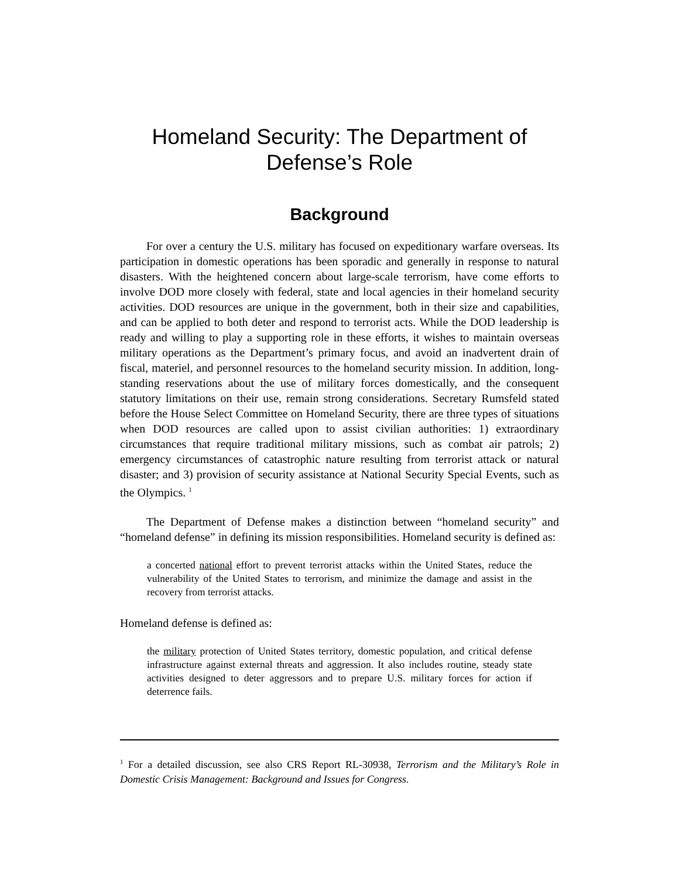Homeland Security: The Department of
Defense’s Role
Background
For over a century the U.S. military has focused on expeditionary warfare overseas. Its participation in domestic operations has been sporadic and generally in response to natural disasters. With the heightened concern about large-scale terrorism, have come efforts to involve DOD more closely with federal, state and local agencies in their homeland security activities. DOD resources are unique in the government, both in their size and capabilities, and can be applied to both deter and respond to terrorist acts. While the DOD leadership is ready and willing to play a supporting role in these efforts, it wishes to maintain overseas military operations as the Department’s primary focus, and avoid an inadvertent drain of fiscal, materiel, and personnel resources to the homeland security mission. In addition, long-standing reservations about the use of military forces domestically, and the consequent statutory limitations on their use, remain strong considerations. Secretary Rumsfeld stated before the House Select Committee on Homeland Security, there are three types of situations when DOD resources are called upon to assist civilian authorities: 1) extraordinary circumstances that require traditional military missions, such as combat air patrols; 2) emergency circumstances of catastrophic nature resulting from terrorist attack or natural disaster; and 3) provision of security assistance at National Security Special Events, such as the Olympics. <sup>1</sup>
The Department of Defense makes a distinction between “homeland security” and “homeland defense” in defining its mission responsibilities. Homeland security is defined as:
a concerted national effort to prevent terrorist attacks within the United States, reduce the vulnerability of the United States to terrorism, and minimize the damage and assist in the recovery from terrorist attacks.
Homeland defense is defined as:
the military protection of United States territory, domestic population, and critical defense infrastructure against external threats and aggression. It also includes routine, steady state activities designed to deter aggressors and to prepare U.S. military forces for action if deterrence fails.
<sup>1</sup> For a detailed discussion, see also CRS Report RL-30938, Terrorism and the Military’s Role in Domestic Crisis Management: Background and Issues for Congress.